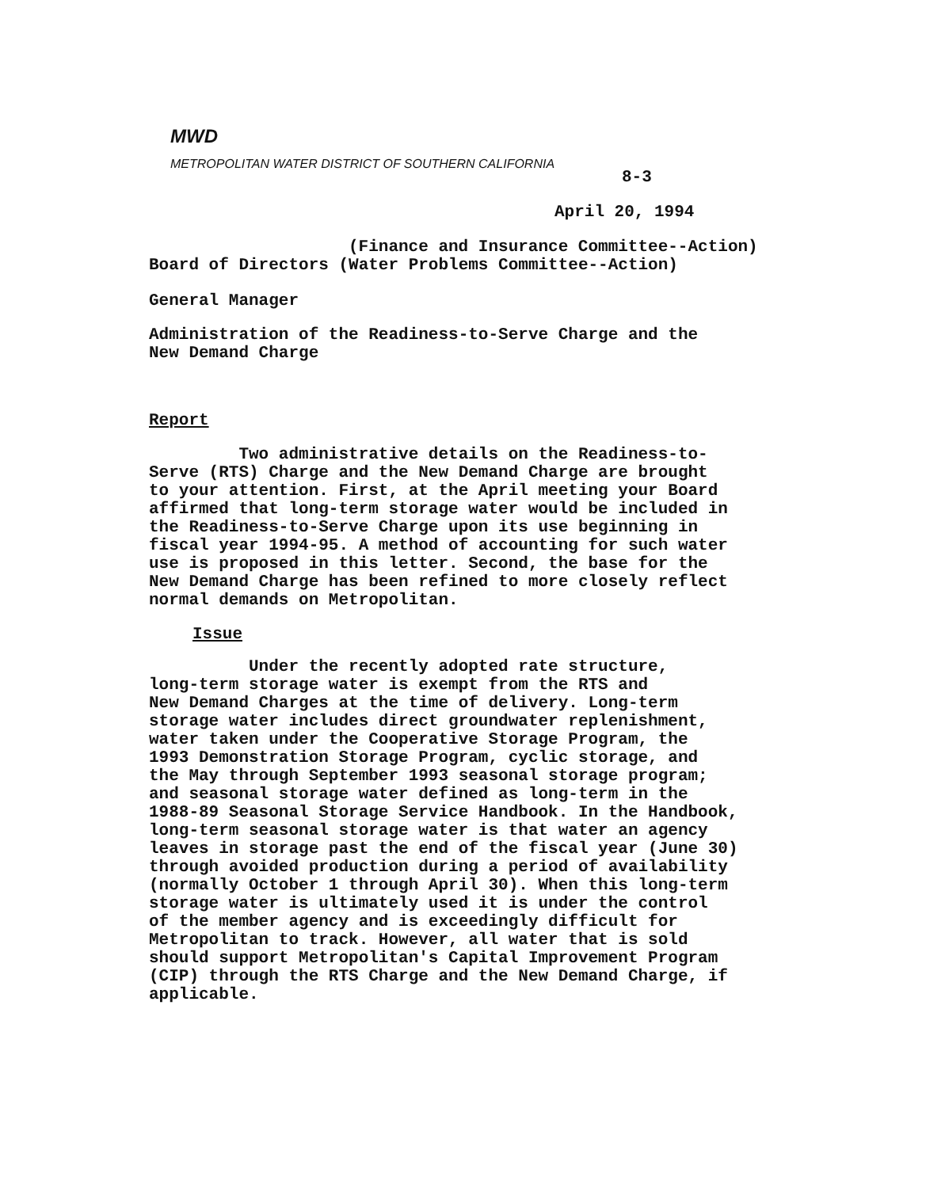MWD
METROPOLITAN WATER DISTRICT OF SOUTHERN CALIFORNIA
8-3
April 20, 1994
(Finance and Insurance Committee--Action)
Board of Directors (Water Problems Committee--Action)
General Manager
Administration of the Readiness-to-Serve Charge and the
New Demand Charge
Report
Two administrative details on the Readiness-to-
Serve (RTS) Charge and the New Demand Charge are brought
to your attention. First, at the April meeting your Board
affirmed that long-term storage water would be included in
the Readiness-to-Serve Charge upon its use beginning in
fiscal year 1994-95. A method of accounting for such water
use is proposed in this letter. Second, the base for the
New Demand Charge has been refined to more closely reflect
normal demands on Metropolitan.
Issue
Under the recently adopted rate structure,
long-term storage water is exempt from the RTS and
New Demand Charges at the time of delivery. Long-term
storage water includes direct groundwater replenishment,
water taken under the Cooperative Storage Program, the
1993 Demonstration Storage Program, cyclic storage, and
the May through September 1993 seasonal storage program;
and seasonal storage water defined as long-term in the
1988-89 Seasonal Storage Service Handbook. In the Handbook,
long-term seasonal storage water is that water an agency
leaves in storage past the end of the fiscal year (June 30)
through avoided production during a period of availability
(normally October 1 through April 30). When this long-term
storage water is ultimately used it is under the control
of the member agency and is exceedingly difficult for
Metropolitan to track. However, all water that is sold
should support Metropolitan's Capital Improvement Program
(CIP) through the RTS Charge and the New Demand Charge, if
applicable.